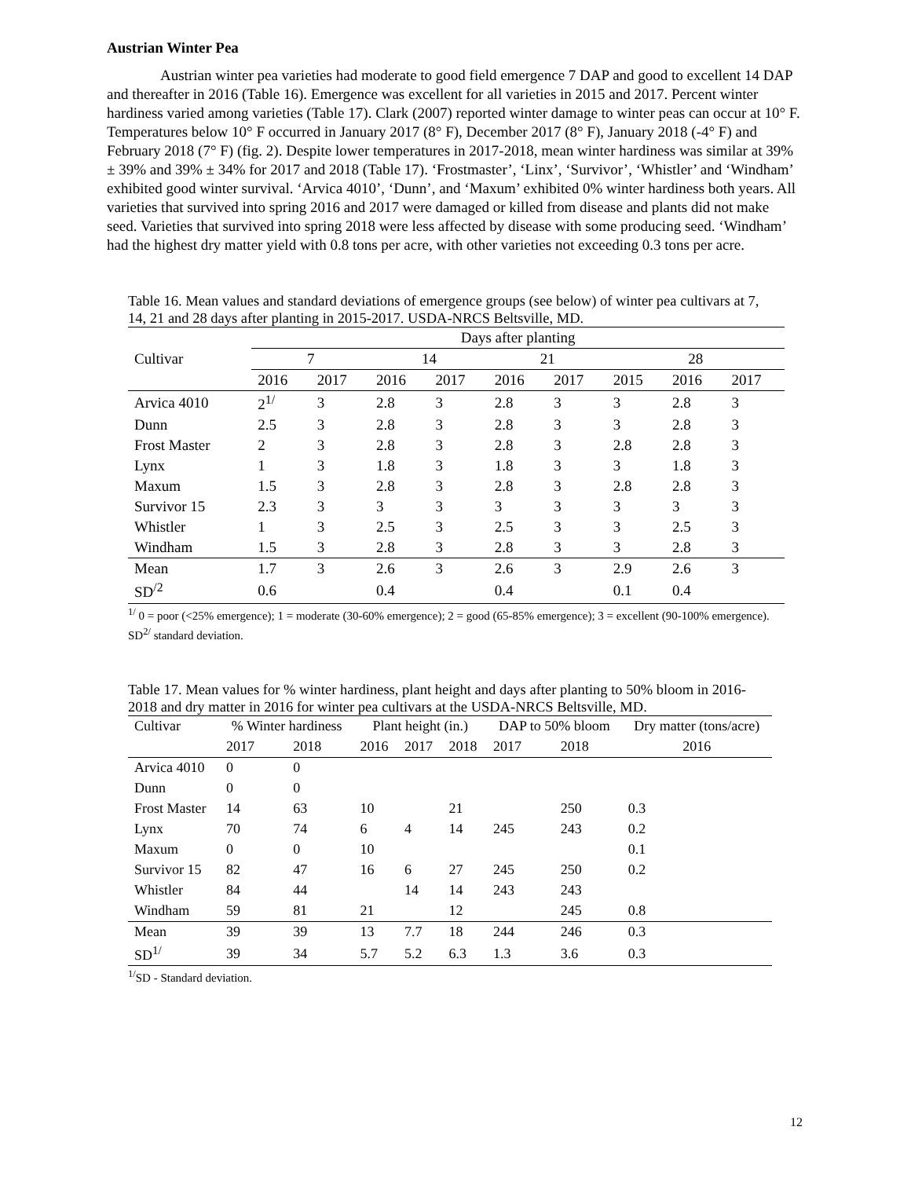Austrian Winter Pea
Austrian winter pea varieties had moderate to good field emergence 7 DAP and good to excellent 14 DAP and thereafter in 2016 (Table 16). Emergence was excellent for all varieties in 2015 and 2017. Percent winter hardiness varied among varieties (Table 17). Clark (2007) reported winter damage to winter peas can occur at 10° F. Temperatures below 10° F occurred in January 2017 (8° F), December 2017 (8° F), January 2018 (-4° F) and February 2018 (7° F) (fig. 2). Despite lower temperatures in 2017-2018, mean winter hardiness was similar at 39% ± 39% and 39% ± 34% for 2017 and 2018 (Table 17). ‘Frostmaster’, ‘Linx’, ‘Survivor’, ‘Whistler’ and ‘Windham’ exhibited good winter survival. ‘Arvica 4010’, ‘Dunn’, and ‘Maxum’ exhibited 0% winter hardiness both years. All varieties that survived into spring 2016 and 2017 were damaged or killed from disease and plants did not make seed. Varieties that survived into spring 2018 were less affected by disease with some producing seed. ‘Windham’ had the highest dry matter yield with 0.8 tons per acre, with other varieties not exceeding 0.3 tons per acre.
Table 16. Mean values and standard deviations of emergence groups (see below) of winter pea cultivars at 7, 14, 21 and 28 days after planting in 2015-2017. USDA-NRCS Beltsville, MD.
| | Days after planting | | | | | | | | |
| --- | --- | --- | --- | --- | --- | --- | --- | --- | --- |
| Cultivar | 7 | | 14 | | 21 | | 28 | | |
| | 2016 | 2017 | 2016 | 2017 | 2016 | 2017 | 2015 | 2016 | 2017 |
| Arvica 4010 | 2<sup>1/</sup> | 3 | 2.8 | 3 | 2.8 | 3 | 3 | 2.8 | 3 |
| Dunn | 2.5 | 3 | 2.8 | 3 | 2.8 | 3 | 3 | 2.8 | 3 |
| Frost Master | 2 | 3 | 2.8 | 3 | 2.8 | 3 | 2.8 | 2.8 | 3 |
| Lynx | 1 | 3 | 1.8 | 3 | 1.8 | 3 | 3 | 1.8 | 3 |
| Maxum | 1.5 | 3 | 2.8 | 3 | 2.8 | 3 | 2.8 | 2.8 | 3 |
| Survivor 15 | 2.3 | 3 | 3 | 3 | 3 | 3 | 3 | 3 | 3 |
| Whistler | 1 | 3 | 2.5 | 3 | 2.5 | 3 | 3 | 2.5 | 3 |
| Windham | 1.5 | 3 | 2.8 | 3 | 2.8 | 3 | 3 | 2.8 | 3 |
| Mean | 1.7 | 3 | 2.6 | 3 | 2.6 | 3 | 2.9 | 2.6 | 3 |
| SD<sup>/2</sup> | 0.6 | | 0.4 | | 0.4 | | 0.1 | 0.4 | |
<sup>1/</sup> 0 = poor (<25% emergence); 1 = moderate (30-60% emergence); 2 = good (65-85% emergence); 3 = excellent (90-100% emergence). SD<sup>2/</sup> standard deviation.
Table 17. Mean values for % winter hardiness, plant height and days after planting to 50% bloom in 2016-2018 and dry matter in 2016 for winter pea cultivars at the USDA-NRCS Beltsville, MD.
| Cultivar | % Winter hardiness | | Plant height (in.) | | | DAP to 50% bloom | | Dry matter (tons/acre) |
| --- | --- | --- | --- | --- | --- | --- | --- | --- |
| | 2017 | 2018 | 2016 | 2017 | 2018 | 2017 | 2018 | 2016 |
| Arvica 4010 | 0 | 0 | | | | | | |
| Dunn | 0 | 0 | | | | | | |
| Frost Master | 14 | 63 | 10 | | 21 | | 250 | 0.3 |
| Lynx | 70 | 74 | 6 | 4 | 14 | 245 | 243 | 0.2 |
| Maxum | 0 | 0 | 10 | | | | | 0.1 |
| Survivor 15 | 82 | 47 | 16 | 6 | 27 | 245 | 250 | 0.2 |
| Whistler | 84 | 44 | | 14 | 14 | 243 | 243 | |
| Windham | 59 | 81 | 21 | | 12 | | 245 | 0.8 |
| Mean | 39 | 39 | 13 | 7.7 | 18 | 244 | 246 | 0.3 |
| SD<sup>1/</sup> | 39 | 34 | 5.7 | 5.2 | 6.3 | 1.3 | 3.6 | 0.3 |
<sup>1/</sup>SD - Standard deviation.
12